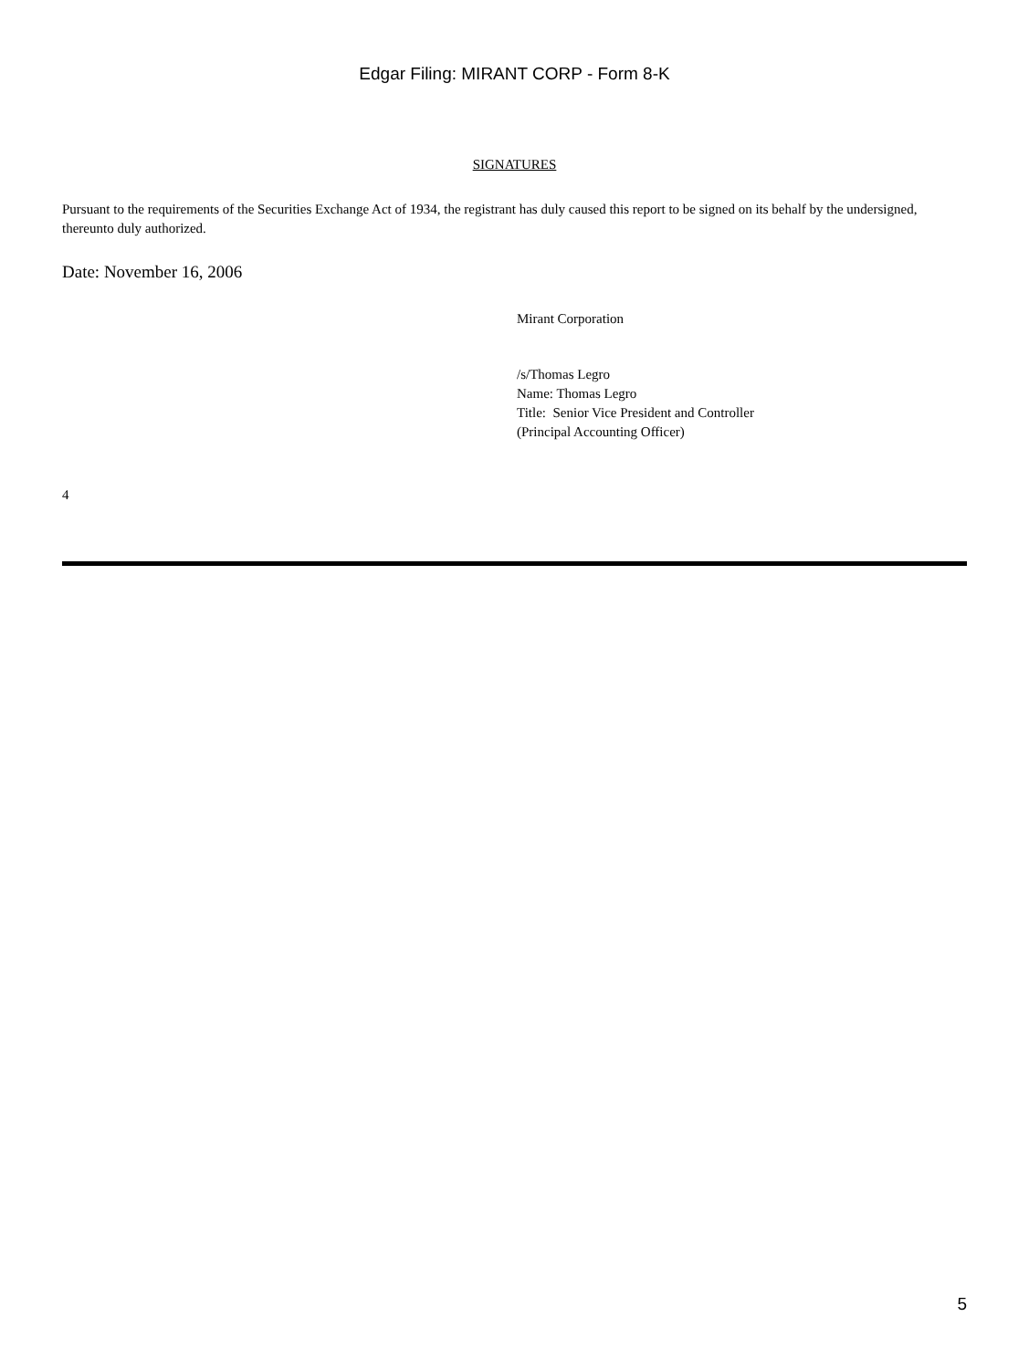Edgar Filing: MIRANT CORP - Form 8-K
SIGNATURES
Pursuant to the requirements of the Securities Exchange Act of 1934, the registrant has duly caused this report to be signed on its behalf by the undersigned, thereunto duly authorized.
Date: November 16, 2006
Mirant Corporation
/s/Thomas Legro
Name: Thomas Legro
Title: Senior Vice President and Controller
(Principal Accounting Officer)
4
5